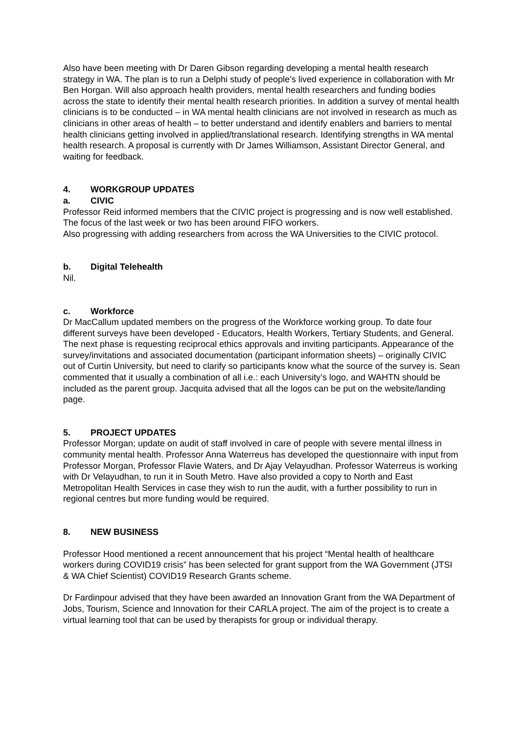Also have been meeting with Dr Daren Gibson regarding developing a mental health research strategy in WA. The plan is to run a Delphi study of people’s lived experience in collaboration with Mr Ben Horgan. Will also approach health providers, mental health researchers and funding bodies across the state to identify their mental health research priorities. In addition a survey of mental health clinicians is to be conducted – in WA mental health clinicians are not involved in research as much as clinicians in other areas of health – to better understand and identify enablers and barriers to mental health clinicians getting involved in applied/translational research. Identifying strengths in WA mental health research. A proposal is currently with Dr James Williamson, Assistant Director General, and waiting for feedback.
4. WORKGROUP UPDATES
a. CIVIC
Professor Reid informed members that the CIVIC project is progressing and is now well established. The focus of the last week or two has been around FIFO workers.
Also progressing with adding researchers from across the WA Universities to the CIVIC protocol.
b. Digital Telehealth
Nil.
c. Workforce
Dr MacCallum updated members on the progress of the Workforce working group. To date four different surveys have been developed - Educators, Health Workers, Tertiary Students, and General. The next phase is requesting reciprocal ethics approvals and inviting participants. Appearance of the survey/invitations and associated documentation (participant information sheets) – originally CIVIC out of Curtin University, but need to clarify so participants know what the source of the survey is. Sean commented that it usually a combination of all i.e.: each University’s logo, and WAHTN should be included as the parent group. Jacquita advised that all the logos can be put on the website/landing page.
5. PROJECT UPDATES
Professor Morgan; update on audit of staff involved in care of people with severe mental illness in community mental health. Professor Anna Waterreus has developed the questionnaire with input from Professor Morgan, Professor Flavie Waters, and Dr Ajay Velayudhan. Professor Waterreus is working with Dr Velayudhan, to run it in South Metro. Have also provided a copy to North and East Metropolitan Health Services in case they wish to run the audit, with a further possibility to run in regional centres but more funding would be required.
8. NEW BUSINESS
Professor Hood mentioned a recent announcement that his project “Mental health of healthcare workers during COVID19 crisis” has been selected for grant support from the WA Government (JTSI & WA Chief Scientist) COVID19 Research Grants scheme.
Dr Fardinpour advised that they have been awarded an Innovation Grant from the WA Department of Jobs, Tourism, Science and Innovation for their CARLA project. The aim of the project is to create a virtual learning tool that can be used by therapists for group or individual therapy.